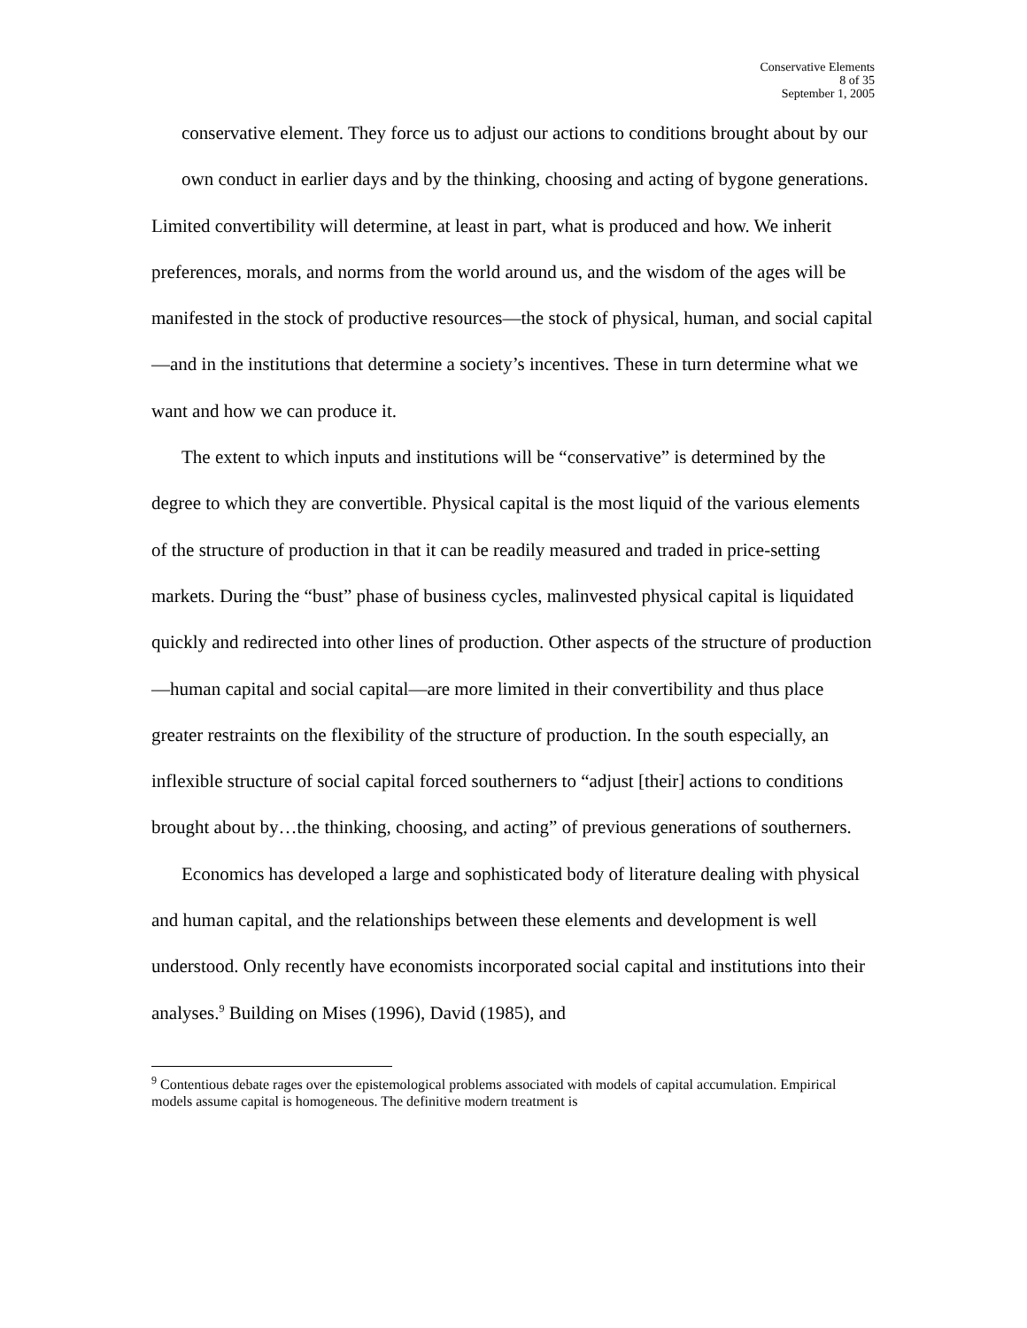Conservative Elements
8 of 35
September 1, 2005
conservative element. They force us to adjust our actions to conditions brought about by our own conduct in earlier days and by the thinking, choosing and acting of bygone generations.
Limited convertibility will determine, at least in part, what is produced and how. We inherit preferences, morals, and norms from the world around us, and the wisdom of the ages will be manifested in the stock of productive resources—the stock of physical, human, and social capital—and in the institutions that determine a society’s incentives. These in turn determine what we want and how we can produce it.
The extent to which inputs and institutions will be “conservative” is determined by the degree to which they are convertible. Physical capital is the most liquid of the various elements of the structure of production in that it can be readily measured and traded in price-setting markets. During the “bust” phase of business cycles, malinvested physical capital is liquidated quickly and redirected into other lines of production. Other aspects of the structure of production—human capital and social capital—are more limited in their convertibility and thus place greater restraints on the flexibility of the structure of production. In the south especially, an inflexible structure of social capital forced southerners to “adjust [their] actions to conditions brought about by…the thinking, choosing, and acting” of previous generations of southerners.
Economics has developed a large and sophisticated body of literature dealing with physical and human capital, and the relationships between these elements and development is well understood. Only recently have economists incorporated social capital and institutions into their analyses.<sup>9</sup> Building on Mises (1996), David (1985), and
<sup>9</sup> Contentious debate rages over the epistemological problems associated with models of capital accumulation. Empirical models assume capital is homogeneous. The definitive modern treatment is